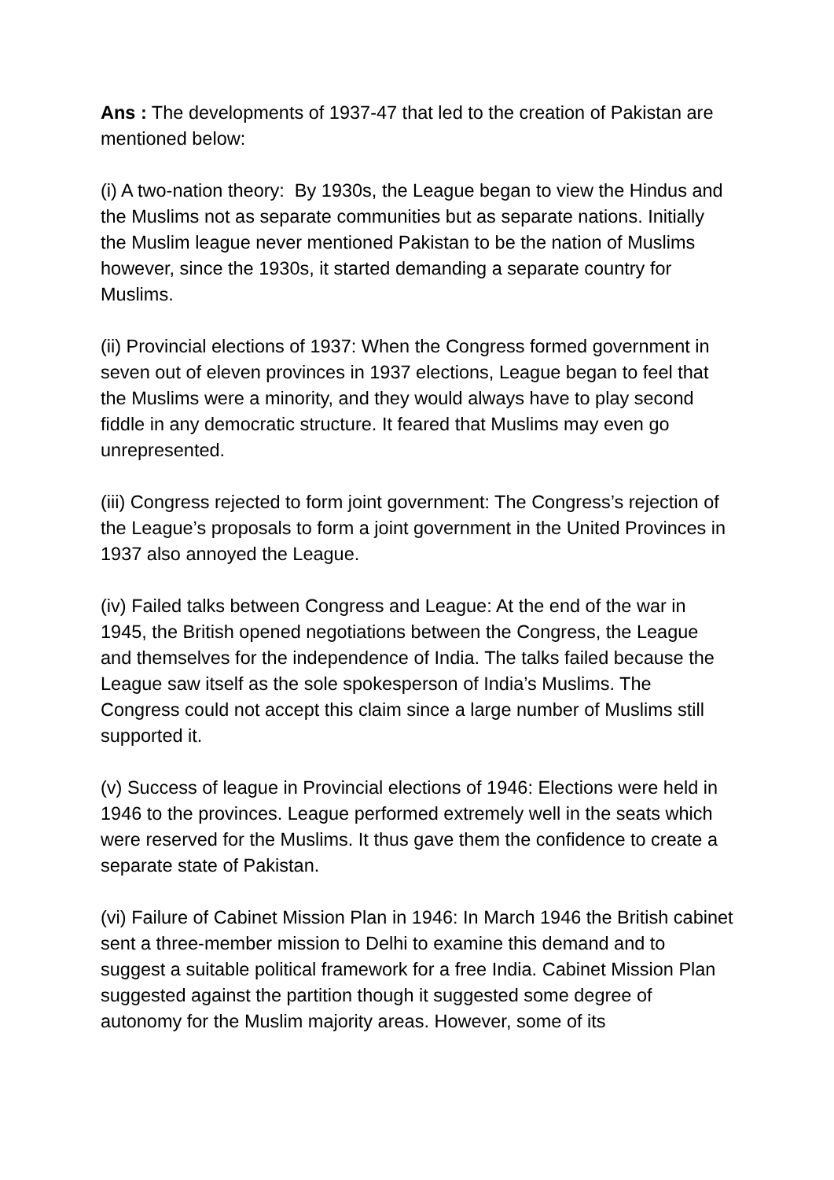Ans : The developments of 1937-47 that led to the creation of Pakistan are mentioned below:
(i) A two-nation theory: By 1930s, the League began to view the Hindus and the Muslims not as separate communities but as separate nations. Initially the Muslim league never mentioned Pakistan to be the nation of Muslims however, since the 1930s, it started demanding a separate country for Muslims.
(ii) Provincial elections of 1937: When the Congress formed government in seven out of eleven provinces in 1937 elections, League began to feel that the Muslims were a minority, and they would always have to play second fiddle in any democratic structure. It feared that Muslims may even go unrepresented.
(iii) Congress rejected to form joint government: The Congress’s rejection of the League’s proposals to form a joint government in the United Provinces in 1937 also annoyed the League.
(iv) Failed talks between Congress and League: At the end of the war in 1945, the British opened negotiations between the Congress, the League and themselves for the independence of India. The talks failed because the League saw itself as the sole spokesperson of India’s Muslims. The Congress could not accept this claim since a large number of Muslims still supported it.
(v) Success of league in Provincial elections of 1946: Elections were held in 1946 to the provinces. League performed extremely well in the seats which were reserved for the Muslims. It thus gave them the confidence to create a separate state of Pakistan.
(vi) Failure of Cabinet Mission Plan in 1946: In March 1946 the British cabinet sent a three-member mission to Delhi to examine this demand and to suggest a suitable political framework for a free India. Cabinet Mission Plan suggested against the partition though it suggested some degree of autonomy for the Muslim majority areas. However, some of its